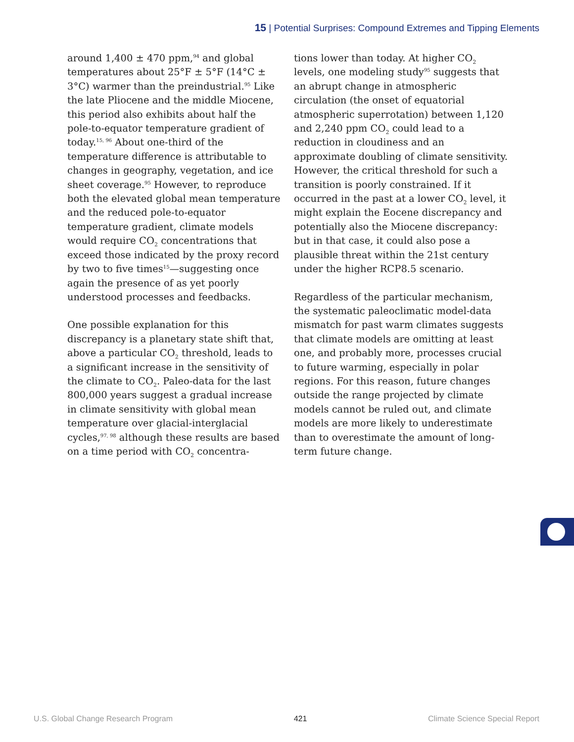15 | Potential Surprises: Compound Extremes and Tipping Elements
around 1,400 ± 470 ppm,<sup>94</sup> and global temperatures about 25°F ± 5°F (14°C ± 3°C) warmer than the preindustrial.<sup>95</sup> Like the late Pliocene and the middle Miocene, this period also exhibits about half the pole-to-equator temperature gradient of today.<sup>15, 96</sup> About one-third of the temperature difference is attributable to changes in geography, vegetation, and ice sheet coverage.<sup>95</sup> However, to reproduce both the elevated global mean temperature and the reduced pole-to-equator temperature gradient, climate models would require CO<sub>2</sub> concentrations that exceed those indicated by the proxy record by two to five times<sup>15</sup>—suggesting once again the presence of as yet poorly understood processes and feedbacks.
One possible explanation for this discrepancy is a planetary state shift that, above a particular CO<sub>2</sub> threshold, leads to a significant increase in the sensitivity of the climate to CO<sub>2</sub>. Paleo-data for the last 800,000 years suggest a gradual increase in climate sensitivity with global mean temperature over glacial-interglacial cycles,<sup>97, 98</sup> although these results are based on a time period with CO<sub>2</sub> concentra-
tions lower than today. At higher CO<sub>2</sub> levels, one modeling study<sup>95</sup> suggests that an abrupt change in atmospheric circulation (the onset of equatorial atmospheric superrotation) between 1,120 and 2,240 ppm CO<sub>2</sub> could lead to a reduction in cloudiness and an approximate doubling of climate sensitivity. However, the critical threshold for such a transition is poorly constrained. If it occurred in the past at a lower CO<sub>2</sub> level, it might explain the Eocene discrepancy and potentially also the Miocene discrepancy: but in that case, it could also pose a plausible threat within the 21st century under the higher RCP8.5 scenario.
Regardless of the particular mechanism, the systematic paleoclimatic model-data mismatch for past warm climates suggests that climate models are omitting at least one, and probably more, processes crucial to future warming, especially in polar regions. For this reason, future changes outside the range projected by climate models cannot be ruled out, and climate models are more likely to underestimate than to overestimate the amount of long-term future change.
U.S. Global Change Research Program 421 Climate Science Special Report